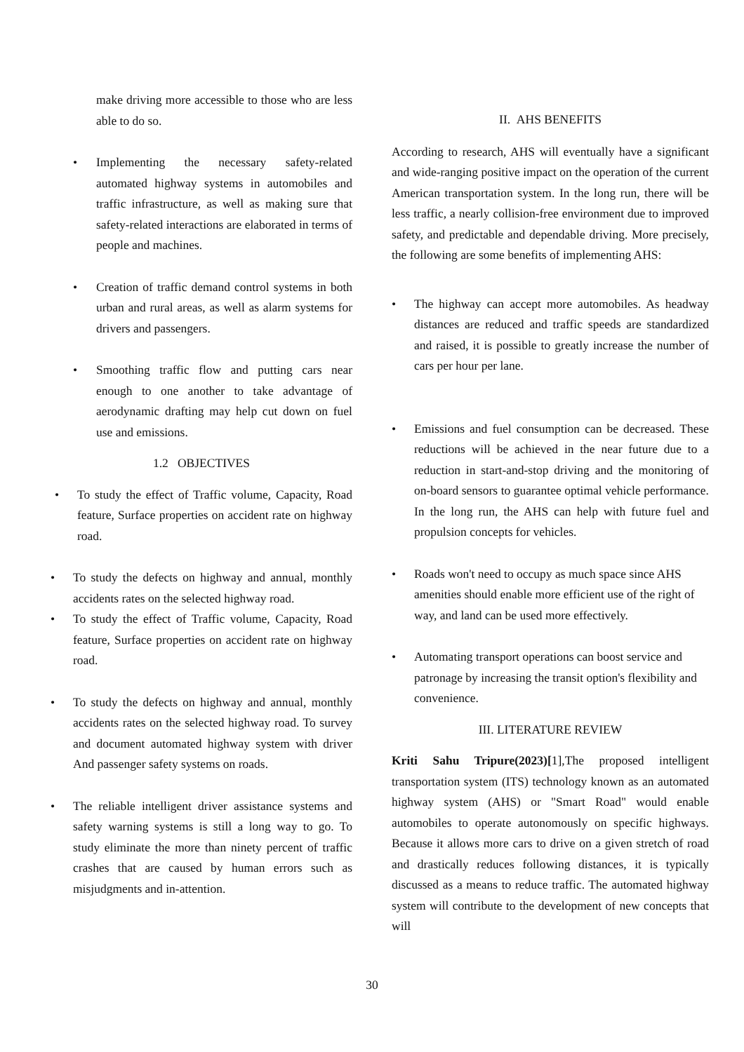make driving more accessible to those who are less able to do so.
• Implementing the necessary safety-related automated highway systems in automobiles and traffic infrastructure, as well as making sure that safety-related interactions are elaborated in terms of people and machines.
• Creation of traffic demand control systems in both urban and rural areas, as well as alarm systems for drivers and passengers.
• Smoothing traffic flow and putting cars near enough to one another to take advantage of aerodynamic drafting may help cut down on fuel use and emissions.
1.2 OBJECTIVES
• To study the effect of Traffic volume, Capacity, Road feature, Surface properties on accident rate on highway road.
• To study the defects on highway and annual, monthly accidents rates on the selected highway road.
• To study the effect of Traffic volume, Capacity, Road feature, Surface properties on accident rate on highway road.
• To study the defects on highway and annual, monthly accidents rates on the selected highway road. To survey and document automated highway system with driver And passenger safety systems on roads.
• The reliable intelligent driver assistance systems and safety warning systems is still a long way to go. To study eliminate the more than ninety percent of traffic crashes that are caused by human errors such as misjudgments and in-attention.
II. AHS BENEFITS
According to research, AHS will eventually have a significant and wide-ranging positive impact on the operation of the current American transportation system. In the long run, there will be less traffic, a nearly collision-free environment due to improved safety, and predictable and dependable driving. More precisely, the following are some benefits of implementing AHS:
• The highway can accept more automobiles. As headway distances are reduced and traffic speeds are standardized and raised, it is possible to greatly increase the number of cars per hour per lane.
• Emissions and fuel consumption can be decreased. These reductions will be achieved in the near future due to a reduction in start-and-stop driving and the monitoring of on-board sensors to guarantee optimal vehicle performance. In the long run, the AHS can help with future fuel and propulsion concepts for vehicles.
• Roads won't need to occupy as much space since AHS amenities should enable more efficient use of the right of way, and land can be used more effectively.
• Automating transport operations can boost service and patronage by increasing the transit option's flexibility and convenience.
III. LITERATURE REVIEW
Kriti Sahu Tripure(2023)[1],The proposed intelligent transportation system (ITS) technology known as an automated highway system (AHS) or "Smart Road" would enable automobiles to operate autonomously on specific highways. Because it allows more cars to drive on a given stretch of road and drastically reduces following distances, it is typically discussed as a means to reduce traffic. The automated highway system will contribute to the development of new concepts that will
30